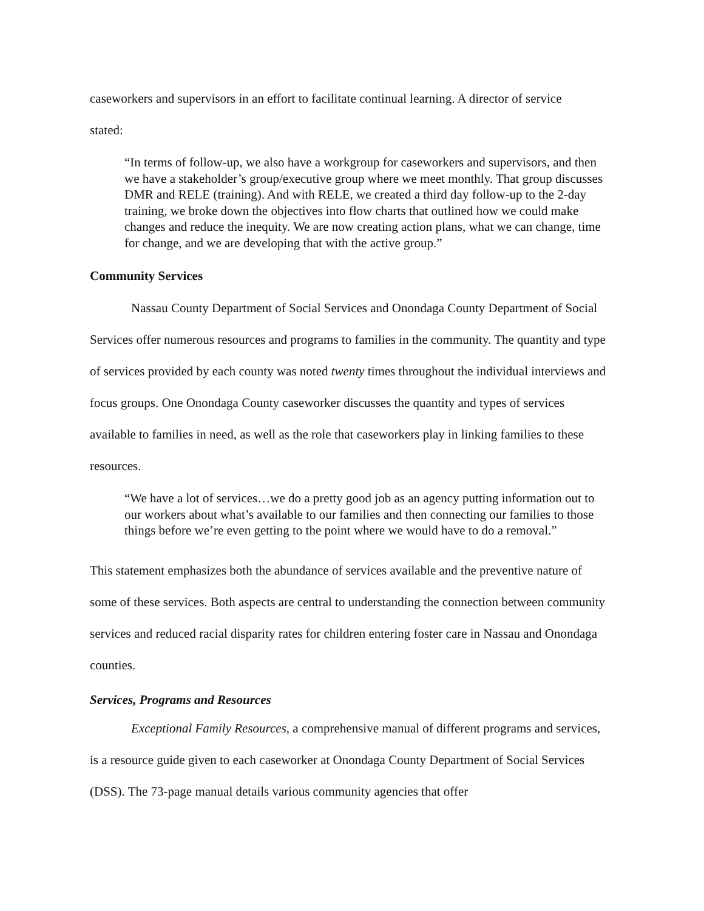caseworkers and supervisors in an effort to facilitate continual learning. A director of service
stated:
“In terms of follow-up, we also have a workgroup for caseworkers and supervisors, and then we have a stakeholder’s group/executive group where we meet monthly. That group discusses DMR and RELE (training). And with RELE, we created a third day follow-up to the 2-day training, we broke down the objectives into flow charts that outlined how we could make changes and reduce the inequity. We are now creating action plans, what we can change, time for change, and we are developing that with the active group.”
Community Services
Nassau County Department of Social Services and Onondaga County Department of Social Services offer numerous resources and programs to families in the community. The quantity and type of services provided by each county was noted twenty times throughout the individual interviews and focus groups. One Onondaga County caseworker discusses the quantity and types of services available to families in need, as well as the role that caseworkers play in linking families to these resources.
“We have a lot of services…we do a pretty good job as an agency putting information out to our workers about what’s available to our families and then connecting our families to those things before we’re even getting to the point where we would have to do a removal.”
This statement emphasizes both the abundance of services available and the preventive nature of some of these services. Both aspects are central to understanding the connection between community services and reduced racial disparity rates for children entering foster care in Nassau and Onondaga counties.
Services, Programs and Resources
Exceptional Family Resources, a comprehensive manual of different programs and services, is a resource guide given to each caseworker at Onondaga County Department of Social Services (DSS). The 73-page manual details various community agencies that offer